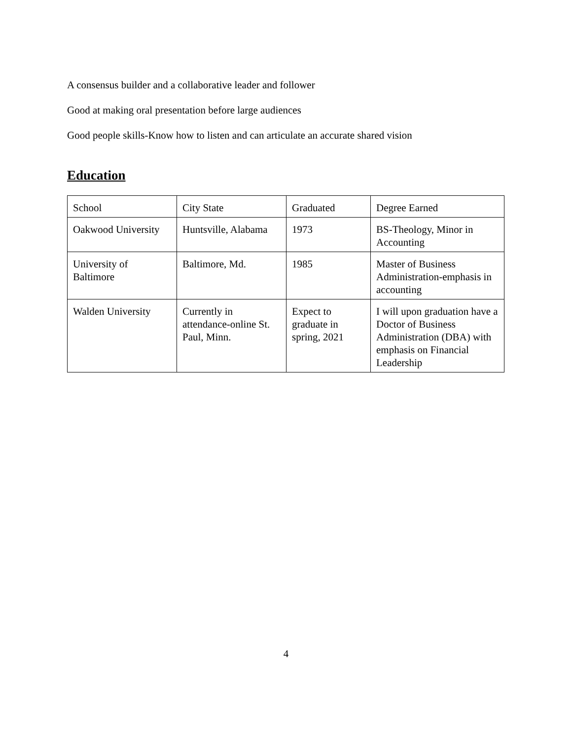A consensus builder and a collaborative leader and follower
Good at making oral presentation before large audiences
Good people skills-Know how to listen and can articulate an accurate shared vision
Education
| School | City State | Graduated | Degree Earned |
| Oakwood University | Huntsville, Alabama | 1973 | BS-Theology, Minor in Accounting |
| University of Baltimore | Baltimore, Md. | 1985 | Master of Business Administration-emphasis in accounting |
| Walden University | Currently in attendance-online St. Paul, Minn. | Expect to graduate in spring, 2021 | I will upon graduation have a Doctor of Business Administration (DBA) with emphasis on Financial Leadership |
4